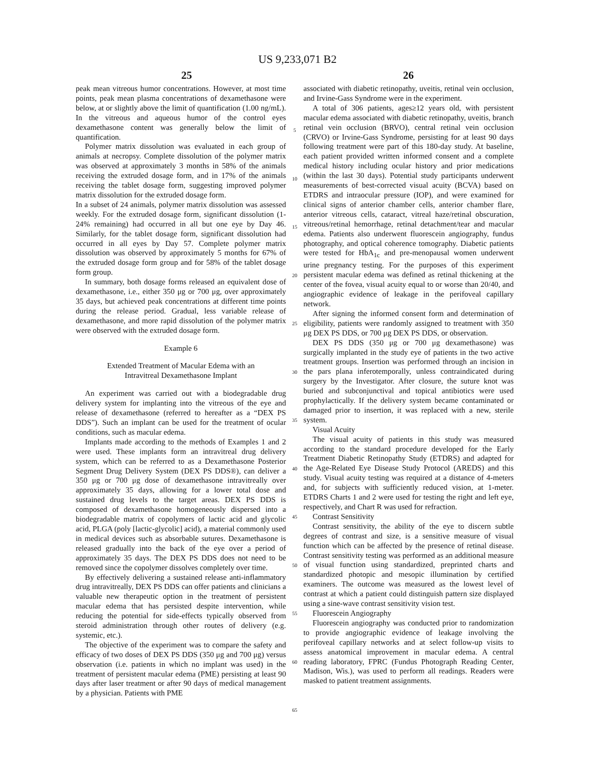US 9,233,071 B2
25 26
peak mean vitreous humor concentrations. However, at most time points, peak mean plasma concentrations of dexamethasone were below, at or slightly above the limit of quantification (1.00 ng/mL). In the vitreous and aqueous humor of the control eyes dexamethasone content was generally below the limit of quantification.
Polymer matrix dissolution was evaluated in each group of animals at necropsy. Complete dissolution of the polymer matrix was observed at approximately 3 months in 58% of the animals receiving the extruded dosage form, and in 17% of the animals receiving the tablet dosage form, suggesting improved polymer matrix dissolution for the extruded dosage form.
In a subset of 24 animals, polymer matrix dissolution was assessed weekly. For the extruded dosage form, significant dissolution (1-24% remaining) had occurred in all but one eye by Day 46. Similarly, for the tablet dosage form, significant dissolution had occurred in all eyes by Day 57. Complete polymer matrix dissolution was observed by approximately 5 months for 67% of the extruded dosage form group and for 58% of the tablet dosage form group.
In summary, both dosage forms released an equivalent dose of dexamethasone, i.e., either 350 μg or 700 μg, over approximately 35 days, but achieved peak concentrations at different time points during the release period. Gradual, less variable release of dexamethasone, and more rapid dissolution of the polymer matrix were observed with the extruded dosage form.
Example 6
Extended Treatment of Macular Edema with an
Intravitreal Dexamethasone Implant
An experiment was carried out with a biodegradable drug delivery system for implanting into the vitreous of the eye and release of dexamethasone (referred to hereafter as a “DEX PS DDS”). Such an implant can be used for the treatment of ocular conditions, such as macular edema.
Implants made according to the methods of Examples 1 and 2 were used. These implants form an intravitreal drug delivery system, which can be referred to as a Dexamethasone Posterior Segment Drug Delivery System (DEX PS DDS®), can deliver a 350 μg or 700 μg dose of dexamethasone intravitreally over approximately 35 days, allowing for a lower total dose and sustained drug levels to the target areas. DEX PS DDS is composed of dexamethasone homogeneously dispersed into a biodegradable matrix of copolymers of lactic acid and glycolic acid, PLGA (poly [lactic-glycolic] acid), a material commonly used in medical devices such as absorbable sutures. Dexamethasone is released gradually into the back of the eye over a period of approximately 35 days. The DEX PS DDS does not need to be removed since the copolymer dissolves completely over time.
By effectively delivering a sustained release anti-inflammatory drug intravitreally, DEX PS DDS can offer patients and clinicians a valuable new therapeutic option in the treatment of persistent macular edema that has persisted despite intervention, while reducing the potential for side-effects typically observed from steroid administration through other routes of delivery (e.g. systemic, etc.).
The objective of the experiment was to compare the safety and efficacy of two doses of DEX PS DDS (350 μg and 700 μg) versus observation (i.e. patients in which no implant was used) in the treatment of persistent macular edema (PME) persisting at least 90 days after laser treatment or after 90 days of medical management by a physician. Patients with PME
5
10
15
20
25
30
35
40
45
50
55
60
65
associated with diabetic retinopathy, uveitis, retinal vein occlusion, and Irvine-Gass Syndrome were in the experiment.
A total of 306 patients, ages≥12 years old, with persistent macular edema associated with diabetic retinopathy, uveitis, branch retinal vein occlusion (BRVO), central retinal vein occlusion (CRVO) or Irvine-Gass Syndrome, persisting for at least 90 days following treatment were part of this 180-day study. At baseline, each patient provided written informed consent and a complete medical history including ocular history and prior medications (within the last 30 days). Potential study participants underwent measurements of best-corrected visual acuity (BCVA) based on ETDRS and intraocular pressure (IOP), and were examined for clinical signs of anterior chamber cells, anterior chamber flare, anterior vitreous cells, cataract, vitreal haze/retinal obscuration, vitreous/retinal hemorrhage, retinal detachment/tear and macular edema. Patients also underwent fluorescein angiography, fundus photography, and optical coherence tomography. Diabetic patients were tested for HbA<sub>1c</sub> and pre-menopausal women underwent urine pregnancy testing. For the purposes of this experiment persistent macular edema was defined as retinal thickening at the center of the fovea, visual acuity equal to or worse than 20/40, and angiographic evidence of leakage in the perifoveal capillary network.
After signing the informed consent form and determination of eligibility, patients were randomly assigned to treatment with 350 μg DEX PS DDS, or 700 μg DEX PS DDS, or observation.
DEX PS DDS (350 μg or 700 μg dexamethasone) was surgically implanted in the study eye of patients in the two active treatment groups. Insertion was performed through an incision in the pars plana inferotemporally, unless contraindicated during surgery by the Investigator. After closure, the suture knot was buried and subconjunctival and topical antibiotics were used prophylactically. If the delivery system became contaminated or damaged prior to insertion, it was replaced with a new, sterile system.
Visual Acuity
The visual acuity of patients in this study was measured according to the standard procedure developed for the Early Treatment Diabetic Retinopathy Study (ETDRS) and adapted for the Age-Related Eye Disease Study Protocol (AREDS) and this study. Visual acuity testing was required at a distance of 4-meters and, for subjects with sufficiently reduced vision, at 1-meter. ETDRS Charts 1 and 2 were used for testing the right and left eye, respectively, and Chart R was used for refraction.
Contrast Sensitivity
Contrast sensitivity, the ability of the eye to discern subtle degrees of contrast and size, is a sensitive measure of visual function which can be affected by the presence of retinal disease. Contrast sensitivity testing was performed as an additional measure of visual function using standardized, preprinted charts and standardized photopic and mesopic illumination by certified examiners. The outcome was measured as the lowest level of contrast at which a patient could distinguish pattern size displayed using a sine-wave contrast sensitivity vision test.
Fluorescein Angiography
Fluorescein angiography was conducted prior to randomization to provide angiographic evidence of leakage involving the perifoveal capillary networks and at select follow-up visits to assess anatomical improvement in macular edema. A central reading laboratory, FPRC (Fundus Photograph Reading Center, Madison, Wis.), was used to perform all readings. Readers were masked to patient treatment assignments.